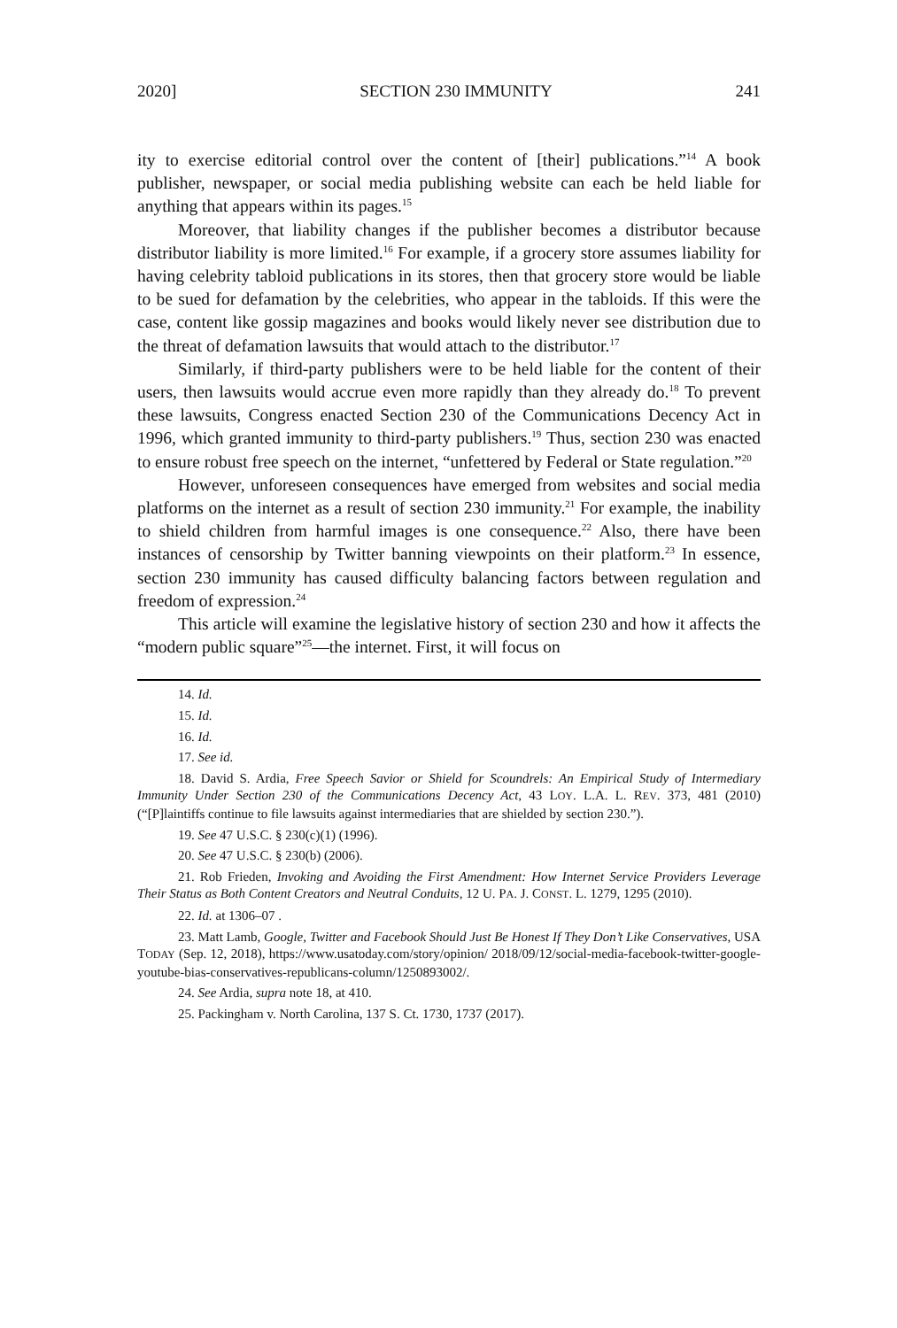2020] SECTION 230 IMMUNITY 241
ity to exercise editorial control over the content of [their] publications.”<sup>14</sup> A book publisher, newspaper, or social media publishing website can each be held liable for anything that appears within its pages.<sup>15</sup>
Moreover, that liability changes if the publisher becomes a distributor because distributor liability is more limited.<sup>16</sup> For example, if a grocery store assumes liability for having celebrity tabloid publications in its stores, then that grocery store would be liable to be sued for defamation by the celebrities, who appear in the tabloids. If this were the case, content like gossip magazines and books would likely never see distribution due to the threat of defamation lawsuits that would attach to the distributor.<sup>17</sup>
Similarly, if third-party publishers were to be held liable for the content of their users, then lawsuits would accrue even more rapidly than they already do.<sup>18</sup> To prevent these lawsuits, Congress enacted Section 230 of the Communications Decency Act in 1996, which granted immunity to third-party publishers.<sup>19</sup> Thus, section 230 was enacted to ensure robust free speech on the internet, “unfettered by Federal or State regulation.”<sup>20</sup>
However, unforeseen consequences have emerged from websites and social media platforms on the internet as a result of section 230 immunity.<sup>21</sup> For example, the inability to shield children from harmful images is one consequence.<sup>22</sup> Also, there have been instances of censorship by Twitter banning viewpoints on their platform.<sup>23</sup> In essence, section 230 immunity has caused difficulty balancing factors between regulation and freedom of expression.<sup>24</sup>
This article will examine the legislative history of section 230 and how it affects the “modern public square”<sup>25</sup>—the internet. First, it will focus on
14. Id.
15. Id.
16. Id.
17. See id.
18. David S. Ardia, Free Speech Savior or Shield for Scoundrels: An Empirical Study of Intermediary Immunity Under Section 230 of the Communications Decency Act, 43 LOY. L.A. L. REV. 373, 481 (2010) (“[P]laintiffs continue to file lawsuits against intermediaries that are shielded by section 230.”).
19. See 47 U.S.C. § 230(c)(1) (1996).
20. See 47 U.S.C. § 230(b) (2006).
21. Rob Frieden, Invoking and Avoiding the First Amendment: How Internet Service Providers Leverage Their Status as Both Content Creators and Neutral Conduits, 12 U. PA. J. CONST. L. 1279, 1295 (2010).
22. Id. at 1306–07 .
23. Matt Lamb, Google, Twitter and Facebook Should Just Be Honest If They Don’t Like Conservatives, USA TODAY (Sep. 12, 2018), https://www.usatoday.com/story/opinion/ 2018/09/12/social-media-facebook-twitter-google-youtube-bias-conservatives-republicans-column/1250893002/.
24. See Ardia, supra note 18, at 410.
25. Packingham v. North Carolina, 137 S. Ct. 1730, 1737 (2017).